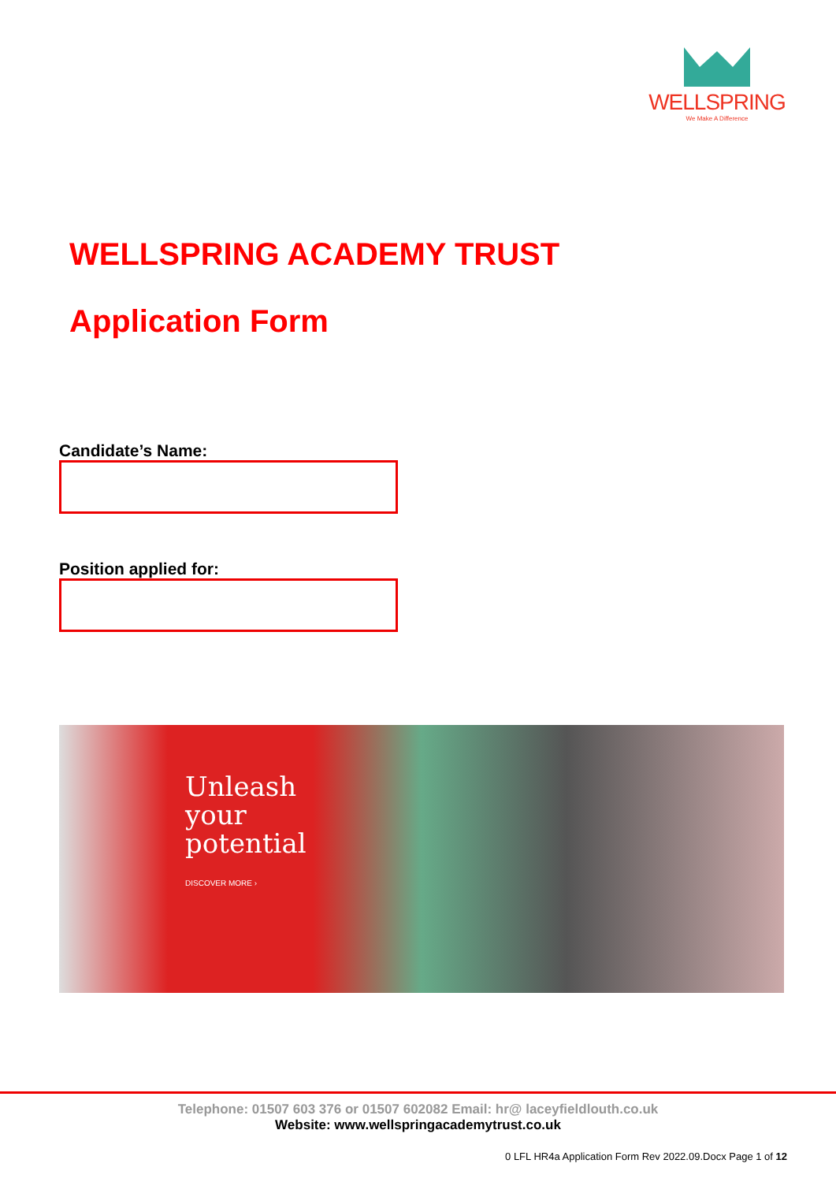WELLSPRING
We Make A Difference
WELLSPRING ACADEMY TRUST
Application Form
Candidate’s Name:
Position applied for:
Unleash
your
potential
DISCOVER MORE ›
Telephone: 01507 603 376 or 01507 602082 Email: hr@ laceyfieldlouth.co.uk
Website: www.wellspringacademytrust.co.uk
0 LFL HR4a Application Form Rev 2022.09.Docx Page 1 of 12